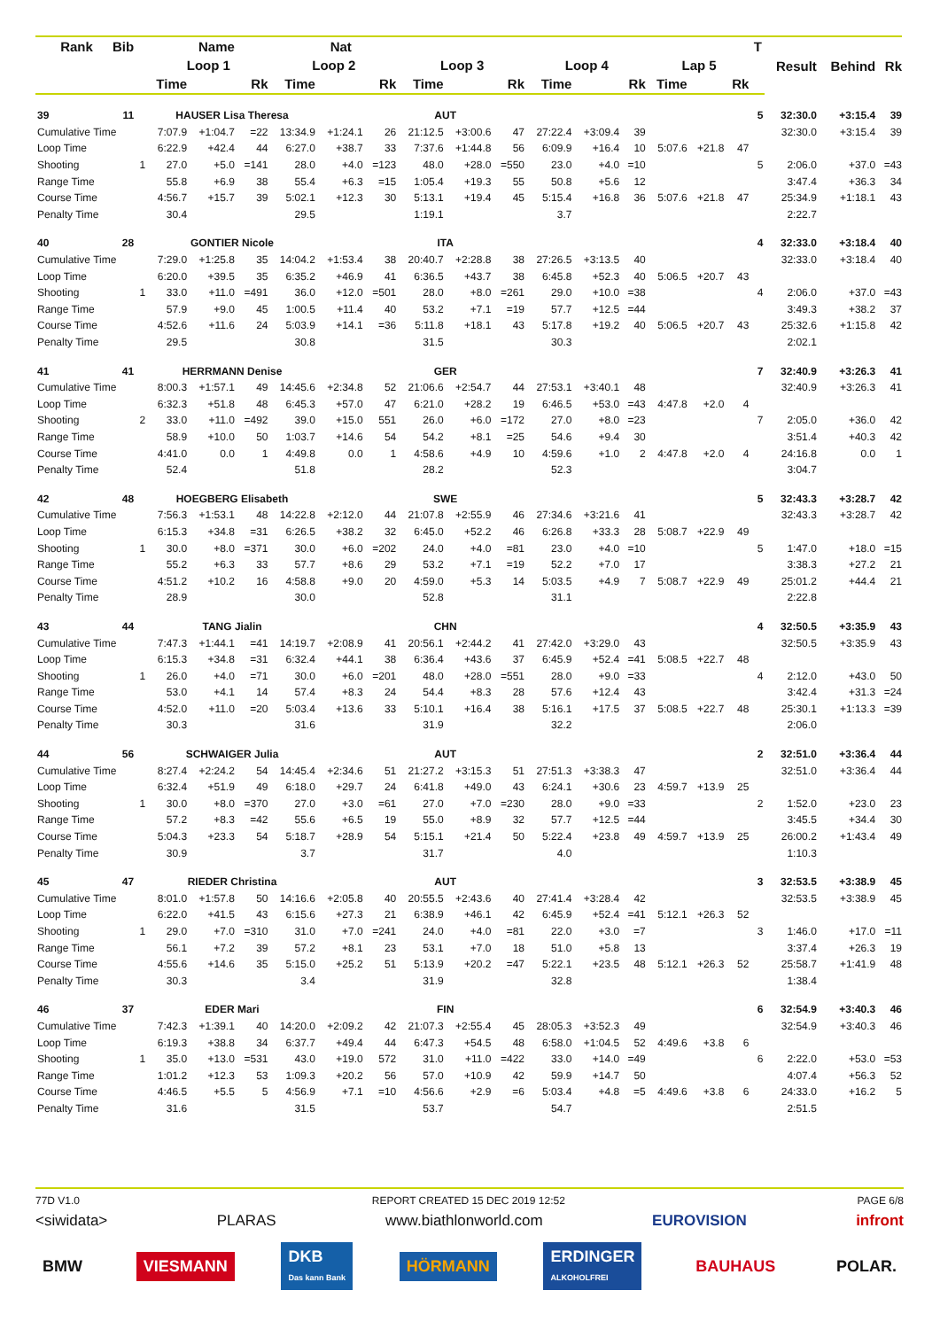| Rank | Bib | Name | | | Nat | | | | | | | | | | | | | T | Result | Behind | Rk |
| --- | --- | --- | --- | --- | --- | --- | --- | --- | --- | --- | --- | --- | --- | --- | --- | --- | --- | --- | --- | --- | --- |
| | | | Loop 1 | | | Loop 2 | | | Loop 3 | | | Loop 4 | | | Lap 5 | | | | | | |
| | | | Time | | Rk | Time | | Rk | Time | | Rk | Time | | Rk | Time | | Rk | | | | |
| 39 | 11 | | HAUSER Lisa Theresa | | | | AUT | | | | | | | | | | | 5 | 32:30.0 | +3:15.4 | 39 |
| Cumulative Time | | | 7:07.9 | +1:04.7 | =22 | 13:34.9 | +1:24.1 | 26 | 21:12.5 | +3:00.6 | 47 | 27:22.4 | +3:09.4 | 39 | | | | | 32:30.0 | +3:15.4 | 39 |
| Loop Time | | | 6:22.9 | +42.4 | 44 | 6:27.0 | +38.7 | 33 | 7:37.6 | +1:44.8 | 56 | 6:09.9 | +16.4 | 10 | 5:07.6 | +21.8 | 47 | | | | |
| Shooting | | 1 | 27.0 | +5.0 | =141 | 28.0 | +4.0 | =123 | 48.0 | +28.0 | =550 | 23.0 | +4.0 | =10 | | | | 5 | 2:06.0 | +37.0 | =43 |
| Range Time | | | 55.8 | +6.9 | 38 | 55.4 | +6.3 | =15 | 1:05.4 | +19.3 | 55 | 50.8 | +5.6 | 12 | | | | | 3:47.4 | +36.3 | 34 |
| Course Time | | | 4:56.7 | +15.7 | 39 | 5:02.1 | +12.3 | 30 | 5:13.1 | +19.4 | 45 | 5:15.4 | +16.8 | 36 | 5:07.6 | +21.8 | 47 | | 25:34.9 | +1:18.1 | 43 |
| Penalty Time | | | 30.4 | | | 29.5 | | | 1:19.1 | | | 3.7 | | | | | | | 2:22.7 | | |
| 40 | 28 | | GONTIER Nicole | | | | ITA | | | | | | | | | | | 4 | 32:33.0 | +3:18.4 | 40 |
| Cumulative Time | | | 7:29.0 | +1:25.8 | 35 | 14:04.2 | +1:53.4 | 38 | 20:40.7 | +2:28.8 | 38 | 27:26.5 | +3:13.5 | 40 | | | | | 32:33.0 | +3:18.4 | 40 |
| Loop Time | | | 6:20.0 | +39.5 | 35 | 6:35.2 | +46.9 | 41 | 6:36.5 | +43.7 | 38 | 6:45.8 | +52.3 | 40 | 5:06.5 | +20.7 | 43 | | | | |
| Shooting | | 1 | 33.0 | +11.0 | =491 | 36.0 | +12.0 | =501 | 28.0 | +8.0 | =261 | 29.0 | +10.0 | =38 | | | | 4 | 2:06.0 | +37.0 | =43 |
| Range Time | | | 57.9 | +9.0 | 45 | 1:00.5 | +11.4 | 40 | 53.2 | +7.1 | =19 | 57.7 | +12.5 | =44 | | | | | 3:49.3 | +38.2 | 37 |
| Course Time | | | 4:52.6 | +11.6 | 24 | 5:03.9 | +14.1 | =36 | 5:11.8 | +18.1 | 43 | 5:17.8 | +19.2 | 40 | 5:06.5 | +20.7 | 43 | | 25:32.6 | +1:15.8 | 42 |
| Penalty Time | | | 29.5 | | | 30.8 | | | 31.5 | | | 30.3 | | | | | | | 2:02.1 | | |
| 41 | 41 | | HERRMANN Denise | | | | GER | | | | | | | | | | | 7 | 32:40.9 | +3:26.3 | 41 |
| Cumulative Time | | | 8:00.3 | +1:57.1 | 49 | 14:45.6 | +2:34.8 | 52 | 21:06.6 | +2:54.7 | 44 | 27:53.1 | +3:40.1 | 48 | | | | | 32:40.9 | +3:26.3 | 41 |
| Loop Time | | | 6:32.3 | +51.8 | 48 | 6:45.3 | +57.0 | 47 | 6:21.0 | +28.2 | 19 | 6:46.5 | +53.0 | =43 | 4:47.8 | +2.0 | 4 | | | | |
| Shooting | | 2 | 33.0 | +11.0 | =492 | 39.0 | +15.0 | 551 | 26.0 | +6.0 | =172 | 27.0 | +8.0 | =23 | | | | 7 | 2:05.0 | +36.0 | 42 |
| Range Time | | | 58.9 | +10.0 | 50 | 1:03.7 | +14.6 | 54 | 54.2 | +8.1 | =25 | 54.6 | +9.4 | 30 | | | | | 3:51.4 | +40.3 | 42 |
| Course Time | | | 4:41.0 | 0.0 | 1 | 4:49.8 | 0.0 | 1 | 4:58.6 | +4.9 | 10 | 4:59.6 | +1.0 | 2 | 4:47.8 | +2.0 | 4 | | 24:16.8 | 0.0 | 1 |
| Penalty Time | | | 52.4 | | | 51.8 | | | 28.2 | | | 52.3 | | | | | | | 3:04.7 | | |
| 42 | 48 | | HOEGBERG Elisabeth | | | | SWE | | | | | | | | | | | 5 | 32:43.3 | +3:28.7 | 42 |
| Cumulative Time | | | 7:56.3 | +1:53.1 | 48 | 14:22.8 | +2:12.0 | 44 | 21:07.8 | +2:55.9 | 46 | 27:34.6 | +3:21.6 | 41 | | | | | 32:43.3 | +3:28.7 | 42 |
| Loop Time | | | 6:15.3 | +34.8 | =31 | 6:26.5 | +38.2 | 32 | 6:45.0 | +52.2 | 46 | 6:26.8 | +33.3 | 28 | 5:08.7 | +22.9 | 49 | | | | |
| Shooting | | 1 | 30.0 | +8.0 | =371 | 30.0 | +6.0 | =202 | 24.0 | +4.0 | =81 | 23.0 | +4.0 | =10 | | | | 5 | 1:47.0 | +18.0 | =15 |
| Range Time | | | 55.2 | +6.3 | 33 | 57.7 | +8.6 | 29 | 53.2 | +7.1 | =19 | 52.2 | +7.0 | 17 | | | | | 3:38.3 | +27.2 | 21 |
| Course Time | | | 4:51.2 | +10.2 | 16 | 4:58.8 | +9.0 | 20 | 4:59.0 | +5.3 | 14 | 5:03.5 | +4.9 | 7 | 5:08.7 | +22.9 | 49 | | 25:01.2 | +44.4 | 21 |
| Penalty Time | | | 28.9 | | | 30.0 | | | 52.8 | | | 31.1 | | | | | | | 2:22.8 | | |
| 43 | 44 | | TANG Jialin | | | | CHN | | | | | | | | | | | 4 | 32:50.5 | +3:35.9 | 43 |
| Cumulative Time | | | 7:47.3 | +1:44.1 | =41 | 14:19.7 | +2:08.9 | 41 | 20:56.1 | +2:44.2 | 41 | 27:42.0 | +3:29.0 | 43 | | | | | 32:50.5 | +3:35.9 | 43 |
| Loop Time | | | 6:15.3 | +34.8 | =31 | 6:32.4 | +44.1 | 38 | 6:36.4 | +43.6 | 37 | 6:45.9 | +52.4 | =41 | 5:08.5 | +22.7 | 48 | | | | |
| Shooting | | 1 | 26.0 | +4.0 | =71 | 30.0 | +6.0 | =201 | 48.0 | +28.0 | =551 | 28.0 | +9.0 | =33 | | | | 4 | 2:12.0 | +43.0 | 50 |
| Range Time | | | 53.0 | +4.1 | 14 | 57.4 | +8.3 | 24 | 54.4 | +8.3 | 28 | 57.6 | +12.4 | 43 | | | | | 3:42.4 | +31.3 | =24 |
| Course Time | | | 4:52.0 | +11.0 | =20 | 5:03.4 | +13.6 | 33 | 5:10.1 | +16.4 | 38 | 5:16.1 | +17.5 | 37 | 5:08.5 | +22.7 | 48 | | 25:30.1 | +1:13.3 | =39 |
| Penalty Time | | | 30.3 | | | 31.6 | | | 31.9 | | | 32.2 | | | | | | | 2:06.0 | | |
| 44 | 56 | | SCHWAIGER Julia | | | | AUT | | | | | | | | | | | 2 | 32:51.0 | +3:36.4 | 44 |
| Cumulative Time | | | 8:27.4 | +2:24.2 | 54 | 14:45.4 | +2:34.6 | 51 | 21:27.2 | +3:15.3 | 51 | 27:51.3 | +3:38.3 | 47 | | | | | 32:51.0 | +3:36.4 | 44 |
| Loop Time | | | 6:32.4 | +51.9 | 49 | 6:18.0 | +29.7 | 24 | 6:41.8 | +49.0 | 43 | 6:24.1 | +30.6 | 23 | 4:59.7 | +13.9 | 25 | | | | |
| Shooting | | 1 | 30.0 | +8.0 | =370 | 27.0 | +3.0 | =61 | 27.0 | +7.0 | =230 | 28.0 | +9.0 | =33 | | | | 2 | 1:52.0 | +23.0 | 23 |
| Range Time | | | 57.2 | +8.3 | =42 | 55.6 | +6.5 | 19 | 55.0 | +8.9 | 32 | 57.7 | +12.5 | =44 | | | | | 3:45.5 | +34.4 | 30 |
| Course Time | | | 5:04.3 | +23.3 | 54 | 5:18.7 | +28.9 | 54 | 5:15.1 | +21.4 | 50 | 5:22.4 | +23.8 | 49 | 4:59.7 | +13.9 | 25 | | 26:00.2 | +1:43.4 | 49 |
| Penalty Time | | | 30.9 | | | 3.7 | | | 31.7 | | | 4.0 | | | | | | | 1:10.3 | | |
| 45 | 47 | | RIEDER Christina | | | | AUT | | | | | | | | | | | 3 | 32:53.5 | +3:38.9 | 45 |
| Cumulative Time | | | 8:01.0 | +1:57.8 | 50 | 14:16.6 | +2:05.8 | 40 | 20:55.5 | +2:43.6 | 40 | 27:41.4 | +3:28.4 | 42 | | | | | 32:53.5 | +3:38.9 | 45 |
| Loop Time | | | 6:22.0 | +41.5 | 43 | 6:15.6 | +27.3 | 21 | 6:38.9 | +46.1 | 42 | 6:45.9 | +52.4 | =41 | 5:12.1 | +26.3 | 52 | | | | |
| Shooting | | 1 | 29.0 | +7.0 | =310 | 31.0 | +7.0 | =241 | 24.0 | +4.0 | =81 | 22.0 | +3.0 | =7 | | | | 3 | 1:46.0 | +17.0 | =11 |
| Range Time | | | 56.1 | +7.2 | 39 | 57.2 | +8.1 | 23 | 53.1 | +7.0 | 18 | 51.0 | +5.8 | 13 | | | | | 3:37.4 | +26.3 | 19 |
| Course Time | | | 4:55.6 | +14.6 | 35 | 5:15.0 | +25.2 | 51 | 5:13.9 | +20.2 | =47 | 5:22.1 | +23.5 | 48 | 5:12.1 | +26.3 | 52 | | 25:58.7 | +1:41.9 | 48 |
| Penalty Time | | | 30.3 | | | 3.4 | | | 31.9 | | | 32.8 | | | | | | | 1:38.4 | | |
| 46 | 37 | | EDER Mari | | | | FIN | | | | | | | | | | | 6 | 32:54.9 | +3:40.3 | 46 |
| Cumulative Time | | | 7:42.3 | +1:39.1 | 40 | 14:20.0 | +2:09.2 | 42 | 21:07.3 | +2:55.4 | 45 | 28:05.3 | +3:52.3 | 49 | | | | | 32:54.9 | +3:40.3 | 46 |
| Loop Time | | | 6:19.3 | +38.8 | 34 | 6:37.7 | +49.4 | 44 | 6:47.3 | +54.5 | 48 | 6:58.0 | +1:04.5 | 52 | 4:49.6 | +3.8 | 6 | | | | |
| Shooting | | 1 | 35.0 | +13.0 | =531 | 43.0 | +19.0 | 572 | 31.0 | +11.0 | =422 | 33.0 | +14.0 | =49 | | | | 6 | 2:22.0 | +53.0 | =53 |
| Range Time | | | 1:01.2 | +12.3 | 53 | 1:09.3 | +20.2 | 56 | 57.0 | +10.9 | 42 | 59.9 | +14.7 | 50 | | | | | 4:07.4 | +56.3 | 52 |
| Course Time | | | 4:46.5 | +5.5 | 5 | 4:56.9 | +7.1 | =10 | 4:56.6 | +2.9 | =6 | 5:03.4 | +4.8 | =5 | 4:49.6 | +3.8 | 6 | | 24:33.0 | +16.2 | 5 |
| Penalty Time | | | 31.6 | | | 31.5 | | | 53.7 | | | 54.7 | | | | | | | 2:51.5 | | |
77D V1.0 REPORT CREATED 15 DEC 2019 12:52 PAGE 6/8
<siwidata> PLARAS www.biathlonworld.com EUROVISION infront
BMW VIESMANN DKB
Das kann Bank HÖRMANN ERDINGER
ALKOHOLFREI BAUHAUS POLAR.